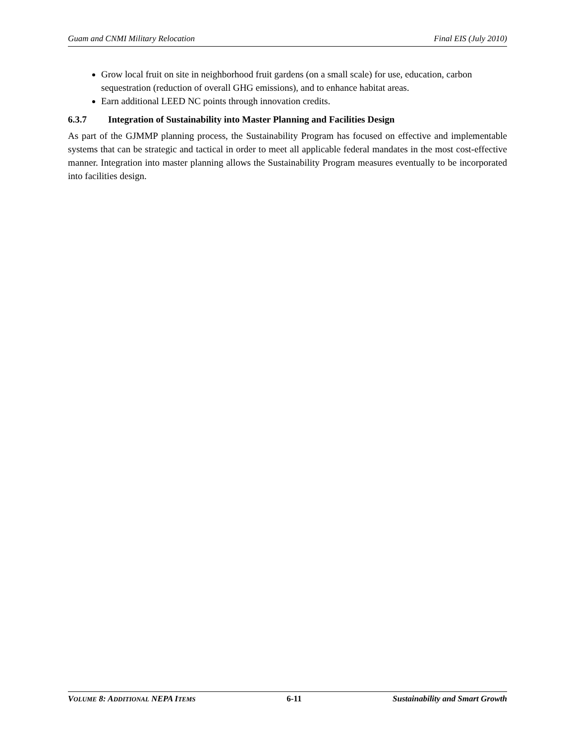Guam and CNMI Military Relocation Final EIS (July 2010)
Grow local fruit on site in neighborhood fruit gardens (on a small scale) for use, education, carbon sequestration (reduction of overall GHG emissions), and to enhance habitat areas.
Earn additional LEED NC points through innovation credits.
6.3.7 Integration of Sustainability into Master Planning and Facilities Design
As part of the GJMMP planning process, the Sustainability Program has focused on effective and implementable systems that can be strategic and tactical in order to meet all applicable federal mandates in the most cost-effective manner. Integration into master planning allows the Sustainability Program measures eventually to be incorporated into facilities design.
VOLUME 8: ADDITIONAL NEPA ITEMS 6-11 Sustainability and Smart Growth